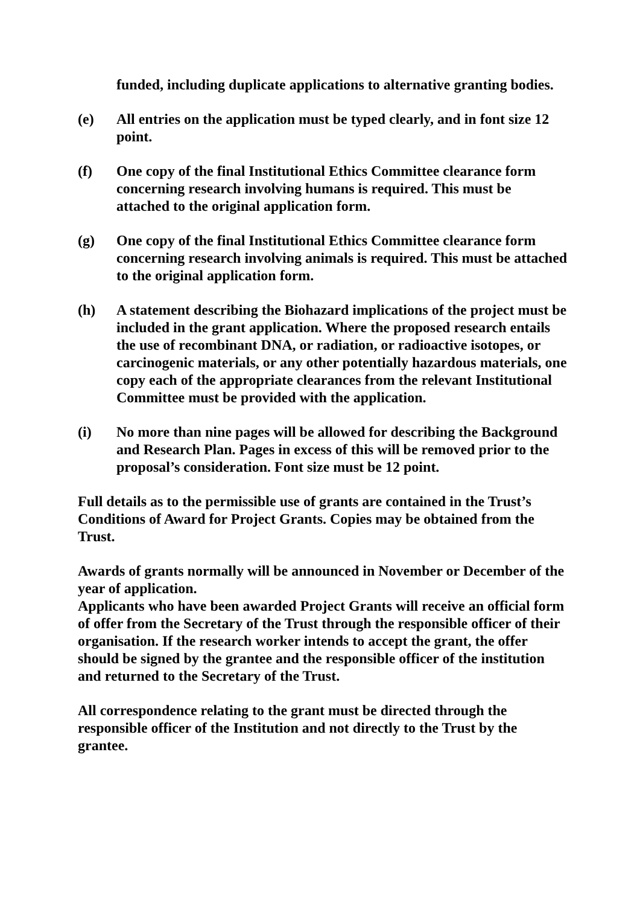funded, including duplicate applications to alternative granting bodies.
(e) All entries on the application must be typed clearly, and in font size 12 point.
(f) One copy of the final Institutional Ethics Committee clearance form concerning research involving humans is required. This must be attached to the original application form.
(g) One copy of the final Institutional Ethics Committee clearance form concerning research involving animals is required. This must be attached to the original application form.
(h) A statement describing the Biohazard implications of the project must be included in the grant application. Where the proposed research entails the use of recombinant DNA, or radiation, or radioactive isotopes, or carcinogenic materials, or any other potentially hazardous materials, one copy each of the appropriate clearances from the relevant Institutional Committee must be provided with the application.
(i) No more than nine pages will be allowed for describing the Background and Research Plan. Pages in excess of this will be removed prior to the proposal’s consideration. Font size must be 12 point.
Full details as to the permissible use of grants are contained in the Trust’s Conditions of Award for Project Grants. Copies may be obtained from the Trust.
Awards of grants normally will be announced in November or December of the year of application.
Applicants who have been awarded Project Grants will receive an official form of offer from the Secretary of the Trust through the responsible officer of their organisation. If the research worker intends to accept the grant, the offer should be signed by the grantee and the responsible officer of the institution and returned to the Secretary of the Trust.
All correspondence relating to the grant must be directed through the responsible officer of the Institution and not directly to the Trust by the grantee.